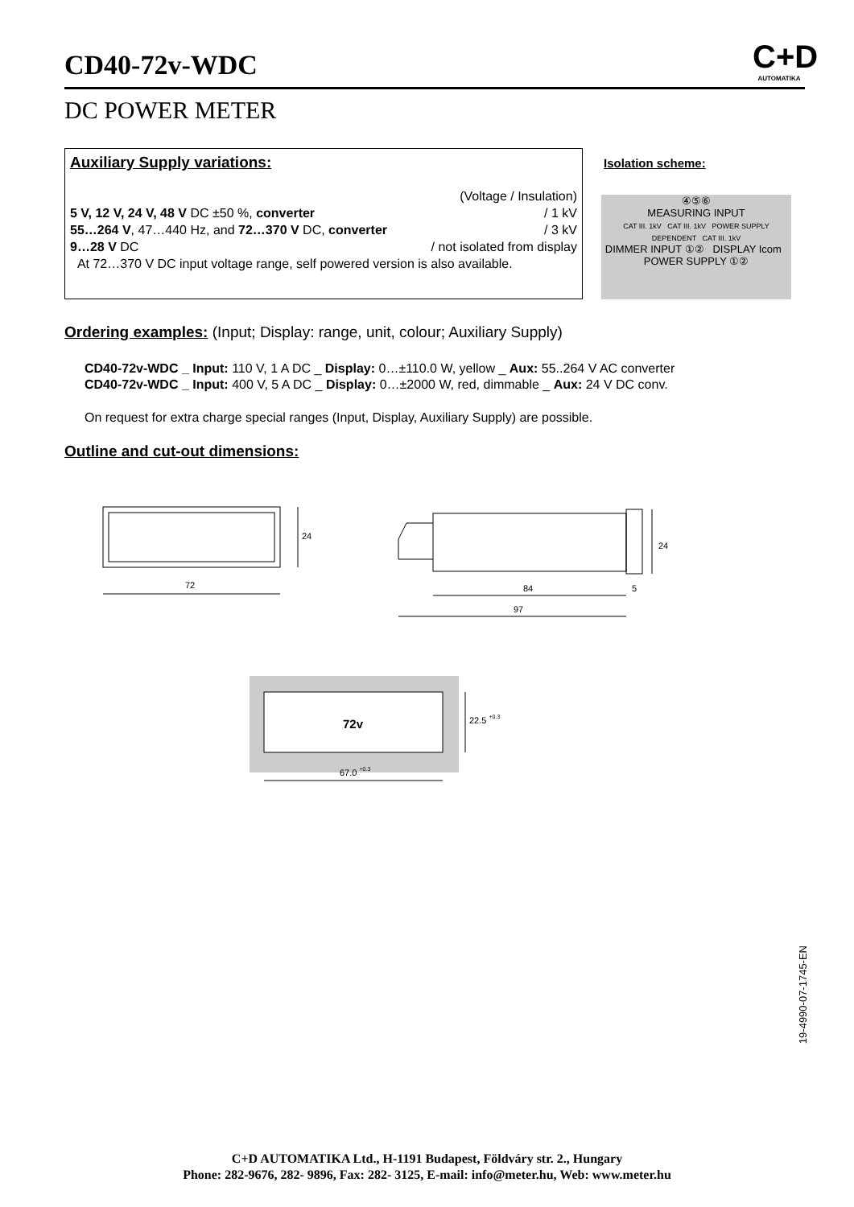CD40-72v-WDC
C+D
AUTOMATIKA
DC POWER METER
Auxiliary Supply variations:
(Voltage / Insulation)
5 V, 12 V, 24 V, 48 V DC ±50 %, converter / 1 kV
55…264 V, 47…440 Hz, and 72…370 V DC, converter / 3 kV
9…28 V DC / not isolated from display
At 72…370 V DC input voltage range, self powered version is also available.
Isolation scheme:
④⑤⑥
MEASURING INPUT
CAT III. 1kV CAT III. 1kV POWER SUPPLY DEPENDENT CAT III. 1kV
DIMMER INPUT ①② DISPLAY Icom POWER SUPPLY ①②
Ordering examples: (Input; Display: range, unit, colour; Auxiliary Supply)
CD40-72v-WDC _ Input: 110 V, 1 A DC _ Display: 0…±110.0 W, yellow _ Aux: 55..264 V AC converter
CD40-72v-WDC _ Input: 400 V, 5 A DC _ Display: 0…±2000 W, red, dimmable _ Aux: 24 V DC conv.
On request for extra charge special ranges (Input, Display, Auxiliary Supply) are possible.
Outline and cut-out dimensions:
24
72
24
84
5
97
72v
22.5 +0.3
67.0 +0.3
19-4990-07-1745-EN
C+D AUTOMATIKA Ltd., H-1191 Budapest, Földváry str. 2., Hungary
Phone: 282-9676, 282- 9896, Fax: 282- 3125, E-mail: info@meter.hu, Web: www.meter.hu